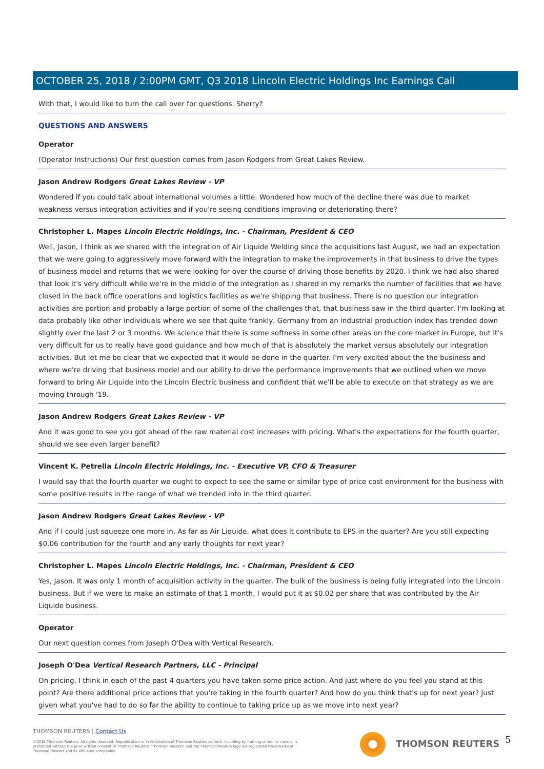OCTOBER 25, 2018 / 2:00PM GMT, Q3 2018 Lincoln Electric Holdings Inc Earnings Call
With that, I would like to turn the call over for questions. Sherry?
QUESTIONS AND ANSWERS
Operator
(Operator Instructions) Our first question comes from Jason Rodgers from Great Lakes Review.
Jason Andrew Rodgers Great Lakes Review - VP
Wondered if you could talk about international volumes a little. Wondered how much of the decline there was due to market weakness versus integration activities and if you're seeing conditions improving or deteriorating there?
Christopher L. Mapes Lincoln Electric Holdings, Inc. - Chairman, President & CEO
Well, Jason, I think as we shared with the integration of Air Liquide Welding since the acquisitions last August, we had an expectation that we were going to aggressively move forward with the integration to make the improvements in that business to drive the types of business model and returns that we were looking for over the course of driving those benefits by 2020. I think we had also shared that look it's very difficult while we're in the middle of the integration as I shared in my remarks the number of facilities that we have closed in the back office operations and logistics facilities as we're shipping that business. There is no question our integration activities are portion and probably a large portion of some of the challenges that, that business saw in the third quarter. I'm looking at data probably like other individuals where we see that quite frankly, Germany from an industrial production index has trended down slightly over the last 2 or 3 months. We science that there is some softness in some other areas on the core market in Europe, but it's very difficult for us to really have good guidance and how much of that is absolutely the market versus absolutely our integration activities. But let me be clear that we expected that it would be done in the quarter. I'm very excited about the the business and where we're driving that business model and our ability to drive the performance improvements that we outlined when we move forward to bring Air Liquide into the Lincoln Electric business and confident that we'll be able to execute on that strategy as we are moving through '19.
Jason Andrew Rodgers Great Lakes Review - VP
And it was good to see you got ahead of the raw material cost increases with pricing. What's the expectations for the fourth quarter, should we see even larger benefit?
Vincent K. Petrella Lincoln Electric Holdings, Inc. - Executive VP, CFO & Treasurer
I would say that the fourth quarter we ought to expect to see the same or similar type of price cost environment for the business with some positive results in the range of what we trended into in the third quarter.
Jason Andrew Rodgers Great Lakes Review - VP
And if I could just squeeze one more in. As far as Air Liquide, what does it contribute to EPS in the quarter? Are you still expecting $0.06 contribution for the fourth and any early thoughts for next year?
Christopher L. Mapes Lincoln Electric Holdings, Inc. - Chairman, President & CEO
Yes, Jason. It was only 1 month of acquisition activity in the quarter. The bulk of the business is being fully integrated into the Lincoln business. But if we were to make an estimate of that 1 month, I would put it at $0.02 per share that was contributed by the Air Liquide business.
Operator
Our next question comes from Joseph O'Dea with Vertical Research.
Joseph O'Dea Vertical Research Partners, LLC - Principal
On pricing, I think in each of the past 4 quarters you have taken some price action. And just where do you feel you stand at this point? Are there additional price actions that you're taking in the fourth quarter? And how do you think that's up for next year? Just given what you've had to do so far the ability to continue to taking price up as we move into next year?
THOMSON REUTERS | Contact Us
©2018 Thomson Reuters. All rights reserved. Republication or redistribution of Thomson Reuters content, including by framing or similar means, is prohibited without the prior written consent of Thomson Reuters. 'Thomson Reuters' and the Thomson Reuters logo are registered trademarks of Thomson Reuters and its affiliated companies.
THOMSON REUTERS 5